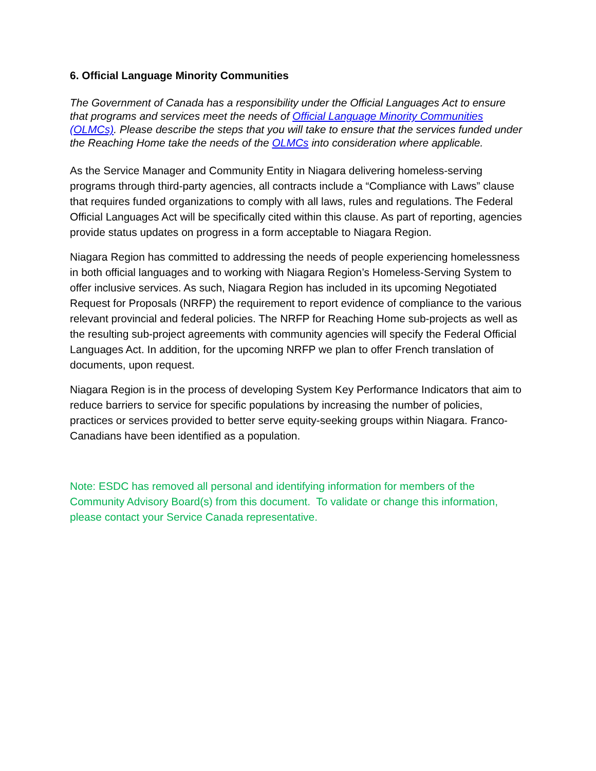6. Official Language Minority Communities
The Government of Canada has a responsibility under the Official Languages Act to ensure that programs and services meet the needs of Official Language Minority Communities (OLMCs). Please describe the steps that you will take to ensure that the services funded under the Reaching Home take the needs of the OLMCs into consideration where applicable.
As the Service Manager and Community Entity in Niagara delivering homeless-serving programs through third-party agencies, all contracts include a “Compliance with Laws” clause that requires funded organizations to comply with all laws, rules and regulations. The Federal Official Languages Act will be specifically cited within this clause. As part of reporting, agencies provide status updates on progress in a form acceptable to Niagara Region.
Niagara Region has committed to addressing the needs of people experiencing homelessness in both official languages and to working with Niagara Region’s Homeless-Serving System to offer inclusive services. As such, Niagara Region has included in its upcoming Negotiated Request for Proposals (NRFP) the requirement to report evidence of compliance to the various relevant provincial and federal policies. The NRFP for Reaching Home sub-projects as well as the resulting sub-project agreements with community agencies will specify the Federal Official Languages Act. In addition, for the upcoming NRFP we plan to offer French translation of documents, upon request.
Niagara Region is in the process of developing System Key Performance Indicators that aim to reduce barriers to service for specific populations by increasing the number of policies, practices or services provided to better serve equity-seeking groups within Niagara. Franco-Canadians have been identified as a population.
Note: ESDC has removed all personal and identifying information for members of the Community Advisory Board(s) from this document. To validate or change this information, please contact your Service Canada representative.